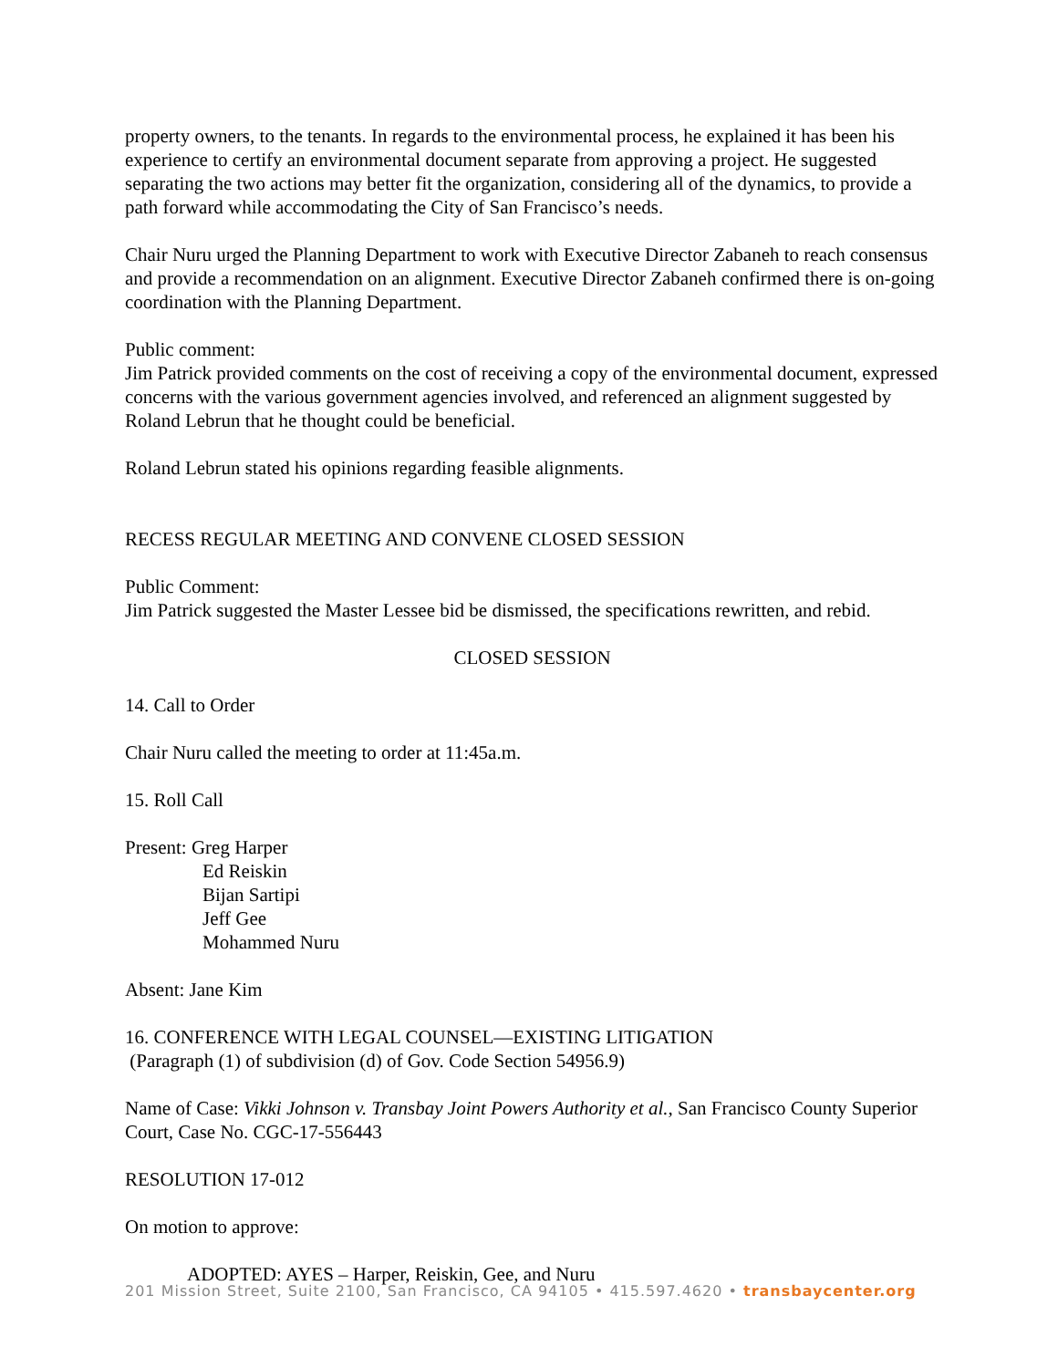property owners, to the tenants. In regards to the environmental process, he explained it has been his experience to certify an environmental document separate from approving a project. He suggested separating the two actions may better fit the organization, considering all of the dynamics, to provide a path forward while accommodating the City of San Francisco’s needs.
Chair Nuru urged the Planning Department to work with Executive Director Zabaneh to reach consensus and provide a recommendation on an alignment. Executive Director Zabaneh confirmed there is on-going coordination with the Planning Department.
Public comment:
Jim Patrick provided comments on the cost of receiving a copy of the environmental document, expressed concerns with the various government agencies involved, and referenced an alignment suggested by Roland Lebrun that he thought could be beneficial.
Roland Lebrun stated his opinions regarding feasible alignments.
RECESS REGULAR MEETING AND CONVENE CLOSED SESSION
Public Comment:
Jim Patrick suggested the Master Lessee bid be dismissed, the specifications rewritten, and rebid.
CLOSED SESSION
14. Call to Order
Chair Nuru called the meeting to order at 11:45a.m.
15. Roll Call
Present: Greg Harper
Ed Reiskin
Bijan Sartipi
Jeff Gee
Mohammed Nuru
Absent: Jane Kim
16. CONFERENCE WITH LEGAL COUNSEL—EXISTING LITIGATION
(Paragraph (1) of subdivision (d) of Gov. Code Section 54956.9)
Name of Case: Vikki Johnson v. Transbay Joint Powers Authority et al., San Francisco County Superior Court, Case No. CGC-17-556443
RESOLUTION 17-012
On motion to approve:
ADOPTED: AYES – Harper, Reiskin, Gee, and Nuru
201 Mission Street, Suite 2100, San Francisco, CA 94105 • 415.597.4620 • transbaycenter.org